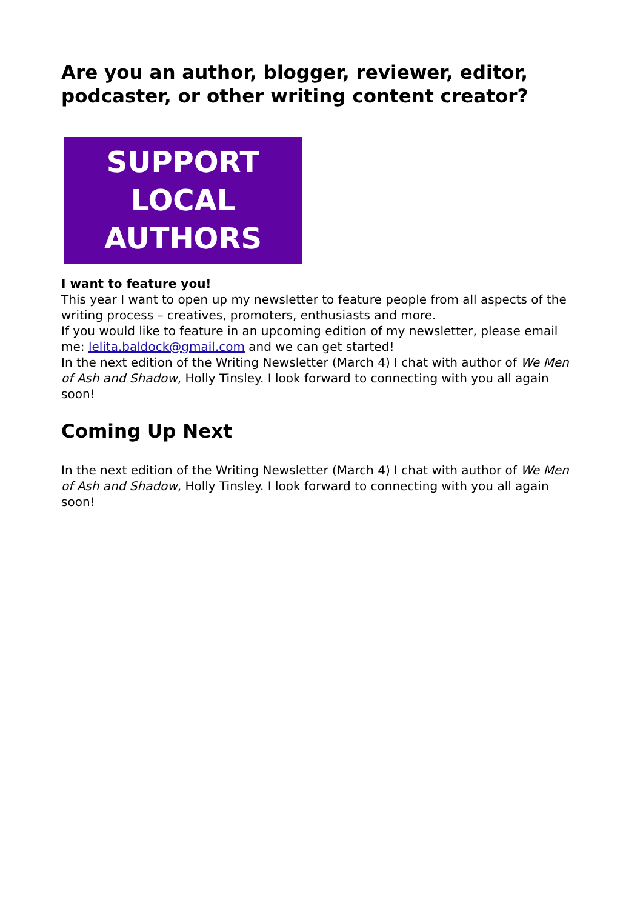Are you an author, blogger, reviewer, editor, podcaster, or other writing content creator?
SUPPORT
LOCAL
AUTHORS
I want to feature you!
This year I want to open up my newsletter to feature people from all aspects of the writing process – creatives, promoters, enthusiasts and more.
If you would like to feature in an upcoming edition of my newsletter, please email me: lelita.baldock@gmail.com and we can get started!
In the next edition of the Writing Newsletter (March 4) I chat with author of We Men of Ash and Shadow, Holly Tinsley. I look forward to connecting with you all again soon!
Coming Up Next
In the next edition of the Writing Newsletter (March 4) I chat with author of We Men of Ash and Shadow, Holly Tinsley. I look forward to connecting with you all again soon!